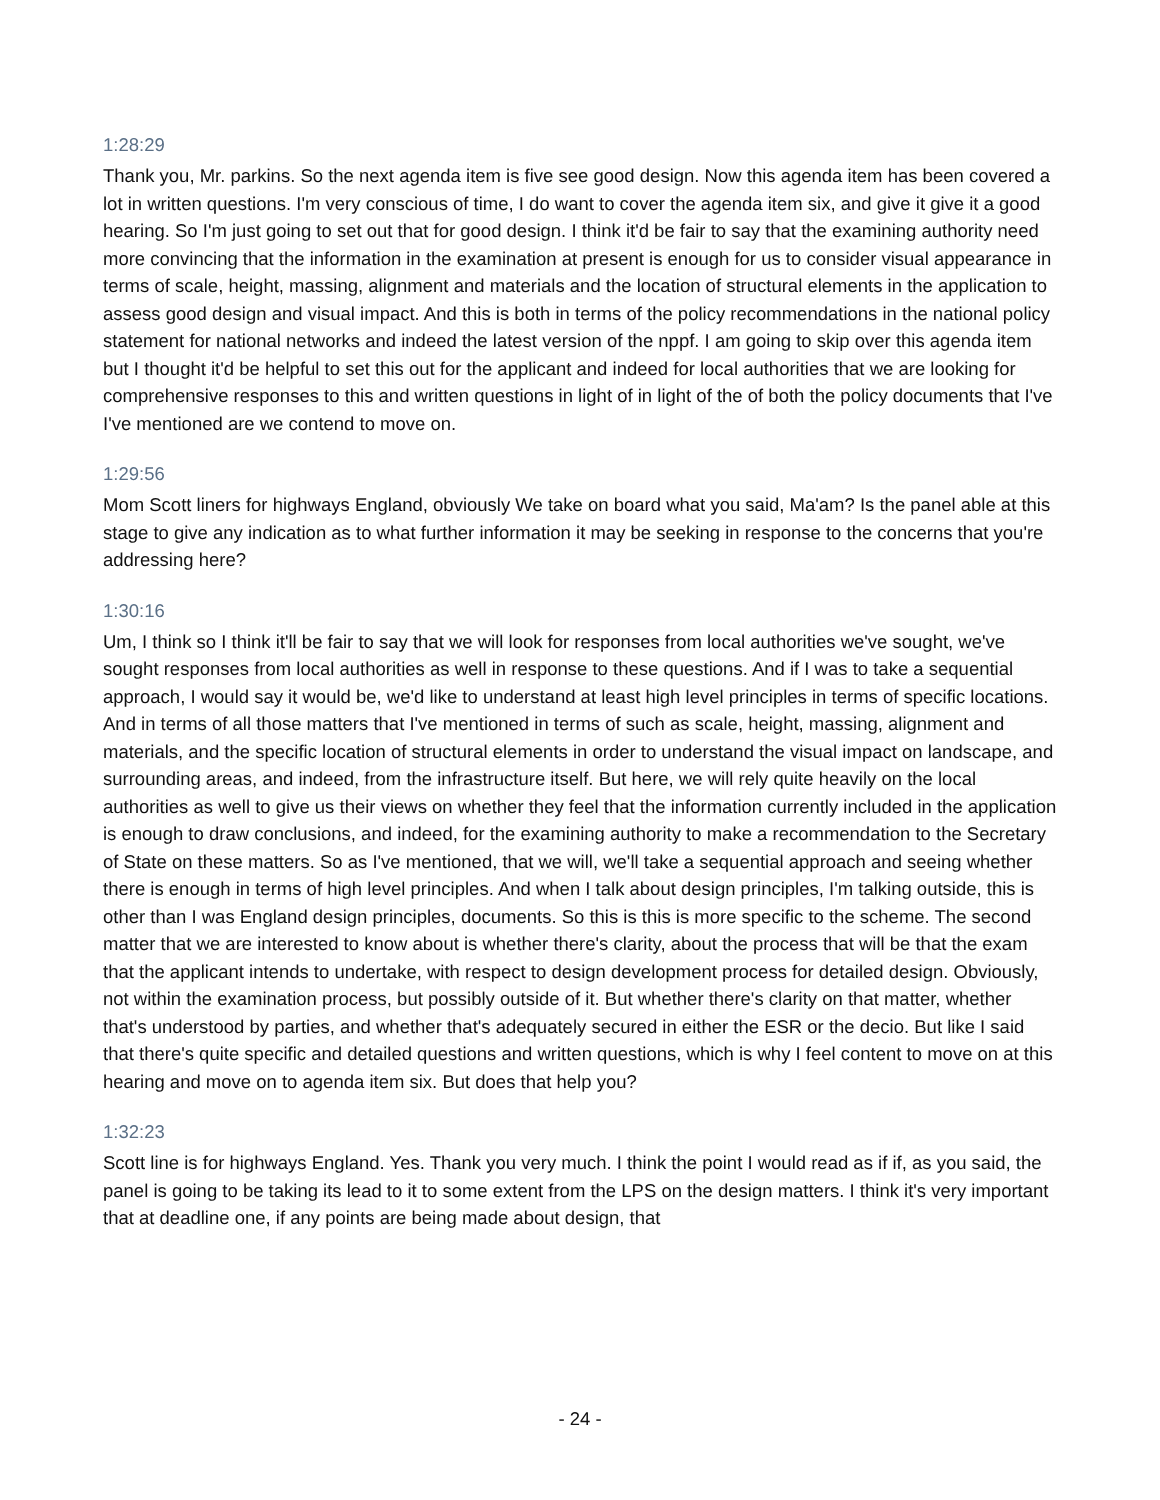1:28:29
Thank you, Mr. parkins. So the next agenda item is five see good design. Now this agenda item has been covered a lot in written questions. I'm very conscious of time, I do want to cover the agenda item six, and give it give it a good hearing. So I'm just going to set out that for good design. I think it'd be fair to say that the examining authority need more convincing that the information in the examination at present is enough for us to consider visual appearance in terms of scale, height, massing, alignment and materials and the location of structural elements in the application to assess good design and visual impact. And this is both in terms of the policy recommendations in the national policy statement for national networks and indeed the latest version of the nppf. I am going to skip over this agenda item but I thought it'd be helpful to set this out for the applicant and indeed for local authorities that we are looking for comprehensive responses to this and written questions in light of in light of the of both the policy documents that I've I've mentioned are we contend to move on.
1:29:56
Mom Scott liners for highways England, obviously We take on board what you said, Ma'am? Is the panel able at this stage to give any indication as to what further information it may be seeking in response to the concerns that you're addressing here?
1:30:16
Um, I think so I think it'll be fair to say that we will look for responses from local authorities we've sought, we've sought responses from local authorities as well in response to these questions. And if I was to take a sequential approach, I would say it would be, we'd like to understand at least high level principles in terms of specific locations. And in terms of all those matters that I've mentioned in terms of such as scale, height, massing, alignment and materials, and the specific location of structural elements in order to understand the visual impact on landscape, and surrounding areas, and indeed, from the infrastructure itself. But here, we will rely quite heavily on the local authorities as well to give us their views on whether they feel that the information currently included in the application is enough to draw conclusions, and indeed, for the examining authority to make a recommendation to the Secretary of State on these matters. So as I've mentioned, that we will, we'll take a sequential approach and seeing whether there is enough in terms of high level principles. And when I talk about design principles, I'm talking outside, this is other than I was England design principles, documents. So this is this is more specific to the scheme. The second matter that we are interested to know about is whether there's clarity, about the process that will be that the exam that the applicant intends to undertake, with respect to design development process for detailed design. Obviously, not within the examination process, but possibly outside of it. But whether there's clarity on that matter, whether that's understood by parties, and whether that's adequately secured in either the ESR or the decio. But like I said that there's quite specific and detailed questions and written questions, which is why I feel content to move on at this hearing and move on to agenda item six. But does that help you?
1:32:23
Scott line is for highways England. Yes. Thank you very much. I think the point I would read as if if, as you said, the panel is going to be taking its lead to it to some extent from the LPS on the design matters. I think it's very important that at deadline one, if any points are being made about design, that
- 24 -